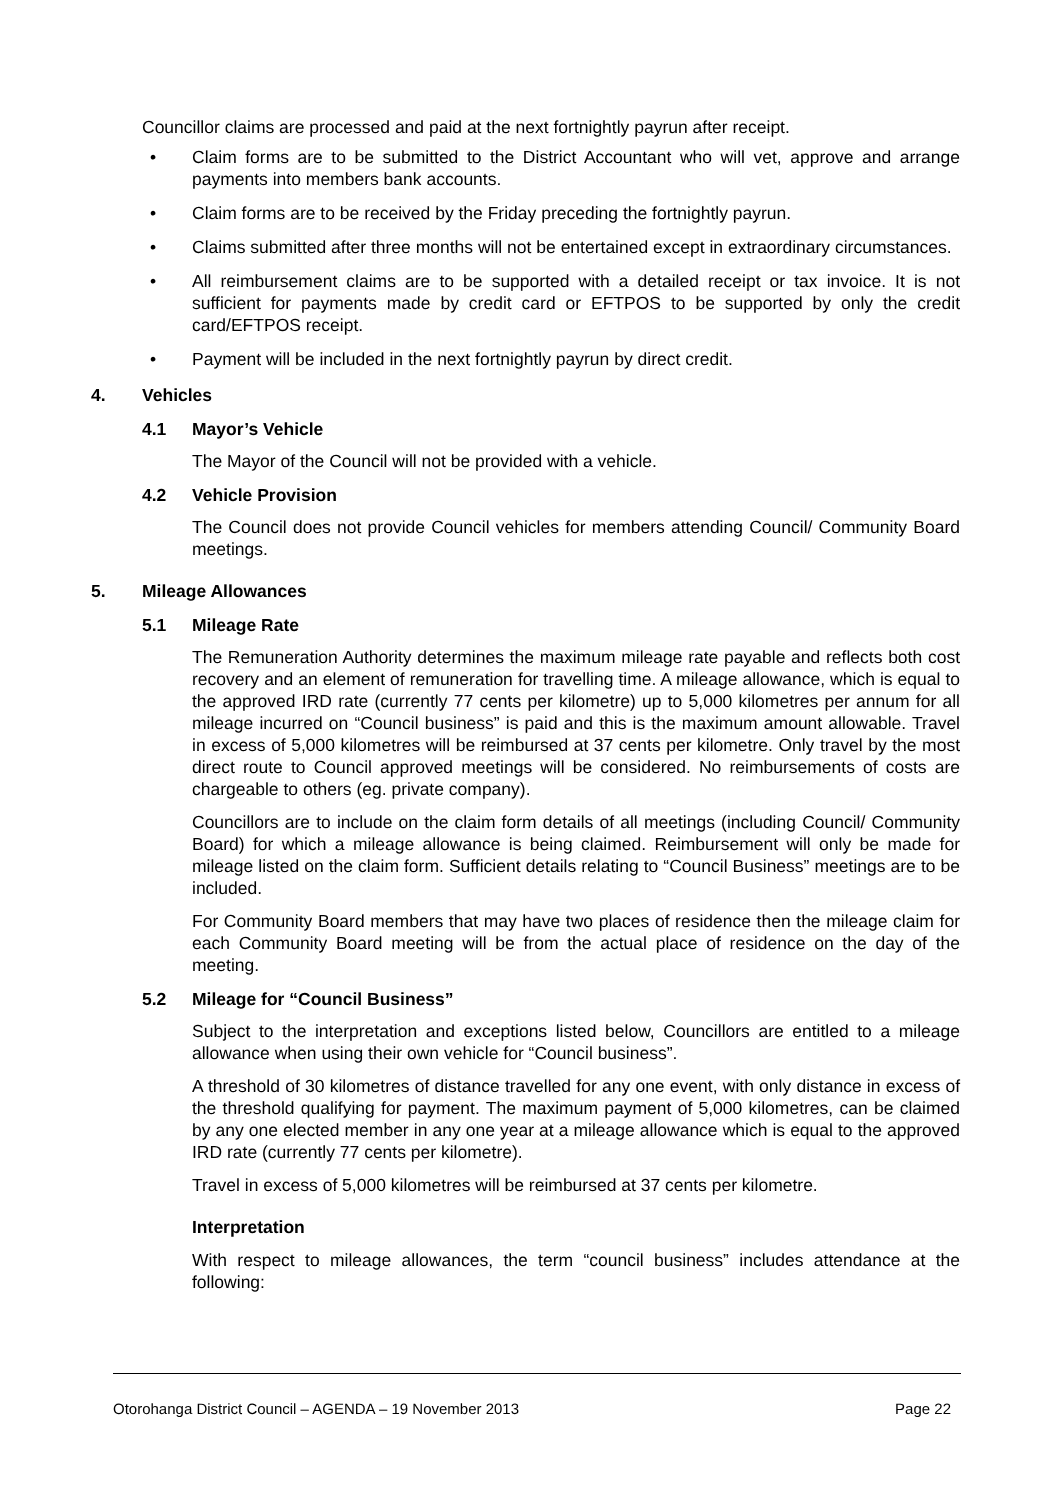Councillor claims are processed and paid at the next fortnightly payrun after receipt.
• Claim forms are to be submitted to the District Accountant who will vet, approve and arrange payments into members bank accounts.
• Claim forms are to be received by the Friday preceding the fortnightly payrun.
• Claims submitted after three months will not be entertained except in extraordinary circumstances.
• All reimbursement claims are to be supported with a detailed receipt or tax invoice. It is not sufficient for payments made by credit card or EFTPOS to be supported by only the credit card/EFTPOS receipt.
• Payment will be included in the next fortnightly payrun by direct credit.
4. Vehicles
4.1 Mayor’s Vehicle
The Mayor of the Council will not be provided with a vehicle.
4.2 Vehicle Provision
The Council does not provide Council vehicles for members attending Council/ Community Board meetings.
5. Mileage Allowances
5.1 Mileage Rate
The Remuneration Authority determines the maximum mileage rate payable and reflects both cost recovery and an element of remuneration for travelling time. A mileage allowance, which is equal to the approved IRD rate (currently 77 cents per kilometre) up to 5,000 kilometres per annum for all mileage incurred on “Council business” is paid and this is the maximum amount allowable. Travel in excess of 5,000 kilometres will be reimbursed at 37 cents per kilometre. Only travel by the most direct route to Council approved meetings will be considered. No reimbursements of costs are chargeable to others (eg. private company).
Councillors are to include on the claim form details of all meetings (including Council/ Community Board) for which a mileage allowance is being claimed. Reimbursement will only be made for mileage listed on the claim form. Sufficient details relating to “Council Business” meetings are to be included.
For Community Board members that may have two places of residence then the mileage claim for each Community Board meeting will be from the actual place of residence on the day of the meeting.
5.2 Mileage for “Council Business”
Subject to the interpretation and exceptions listed below, Councillors are entitled to a mileage allowance when using their own vehicle for “Council business”.
A threshold of 30 kilometres of distance travelled for any one event, with only distance in excess of the threshold qualifying for payment. The maximum payment of 5,000 kilometres, can be claimed by any one elected member in any one year at a mileage allowance which is equal to the approved IRD rate (currently 77 cents per kilometre).
Travel in excess of 5,000 kilometres will be reimbursed at 37 cents per kilometre.
Interpretation
With respect to mileage allowances, the term “council business” includes attendance at the following:
Otorohanga District Council – AGENDA – 19 November 2013 Page 22